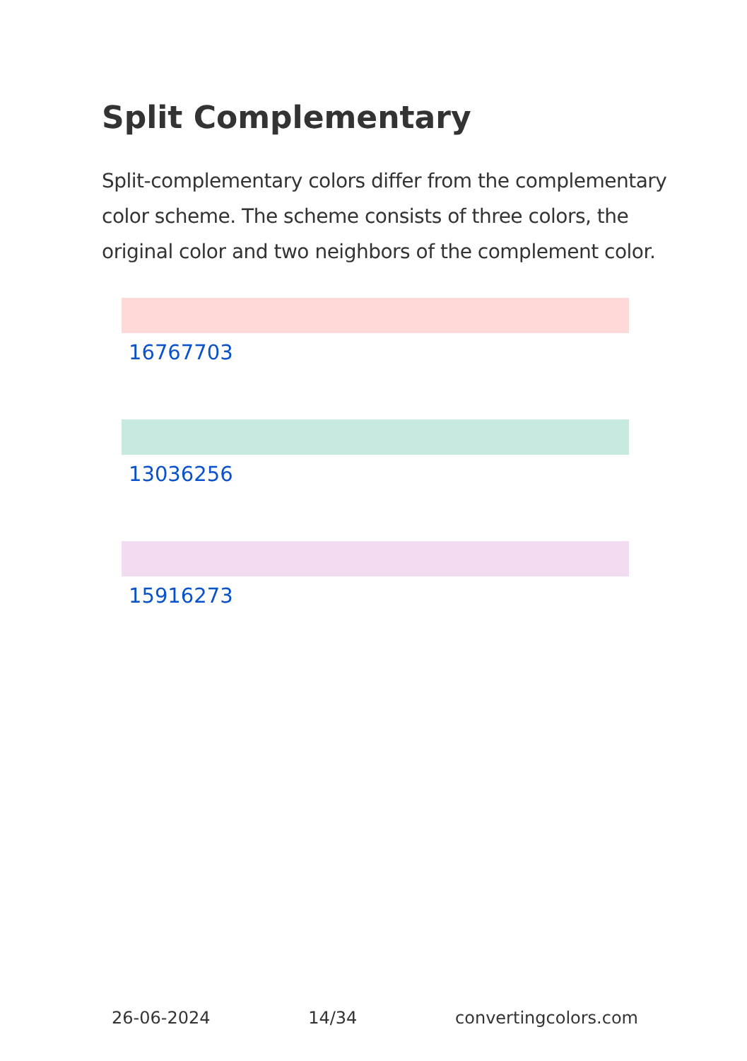Split Complementary
Split-complementary colors differ from the complementary color scheme. The scheme consists of three colors, the original color and two neighbors of the complement color.
16767703
13036256
15916273
26-06-2024 14/34 convertingcolors.com